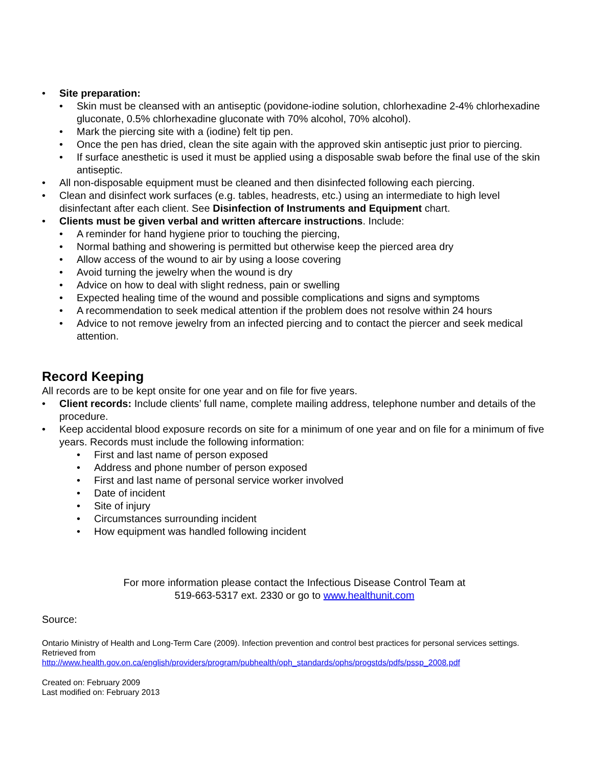• Site preparation:
• Skin must be cleansed with an antiseptic (povidone-iodine solution, chlorhexadine 2-4% chlorhexadine gluconate, 0.5% chlorhexadine gluconate with 70% alcohol, 70% alcohol).
• Mark the piercing site with a (iodine) felt tip pen.
• Once the pen has dried, clean the site again with the approved skin antiseptic just prior to piercing.
• If surface anesthetic is used it must be applied using a disposable swab before the final use of the skin antiseptic.
• All non-disposable equipment must be cleaned and then disinfected following each piercing.
• Clean and disinfect work surfaces (e.g. tables, headrests, etc.) using an intermediate to high level disinfectant after each client. See Disinfection of Instruments and Equipment chart.
• Clients must be given verbal and written aftercare instructions. Include:
• A reminder for hand hygiene prior to touching the piercing,
• Normal bathing and showering is permitted but otherwise keep the pierced area dry
• Allow access of the wound to air by using a loose covering
• Avoid turning the jewelry when the wound is dry
• Advice on how to deal with slight redness, pain or swelling
• Expected healing time of the wound and possible complications and signs and symptoms
• A recommendation to seek medical attention if the problem does not resolve within 24 hours
• Advice to not remove jewelry from an infected piercing and to contact the piercer and seek medical attention.
Record Keeping
All records are to be kept onsite for one year and on file for five years.
• Client records: Include clients’ full name, complete mailing address, telephone number and details of the procedure.
• Keep accidental blood exposure records on site for a minimum of one year and on file for a minimum of five years. Records must include the following information:
• First and last name of person exposed
• Address and phone number of person exposed
• First and last name of personal service worker involved
• Date of incident
• Site of injury
• Circumstances surrounding incident
• How equipment was handled following incident
For more information please contact the Infectious Disease Control Team at
519-663-5317 ext. 2330 or go to www.healthunit.com
Source:
Ontario Ministry of Health and Long-Term Care (2009). Infection prevention and control best practices for personal services settings. Retrieved from
http://www.health.gov.on.ca/english/providers/program/pubhealth/oph_standards/ophs/progstds/pdfs/pssp_2008.pdf
Created on: February 2009
Last modified on: February 2013